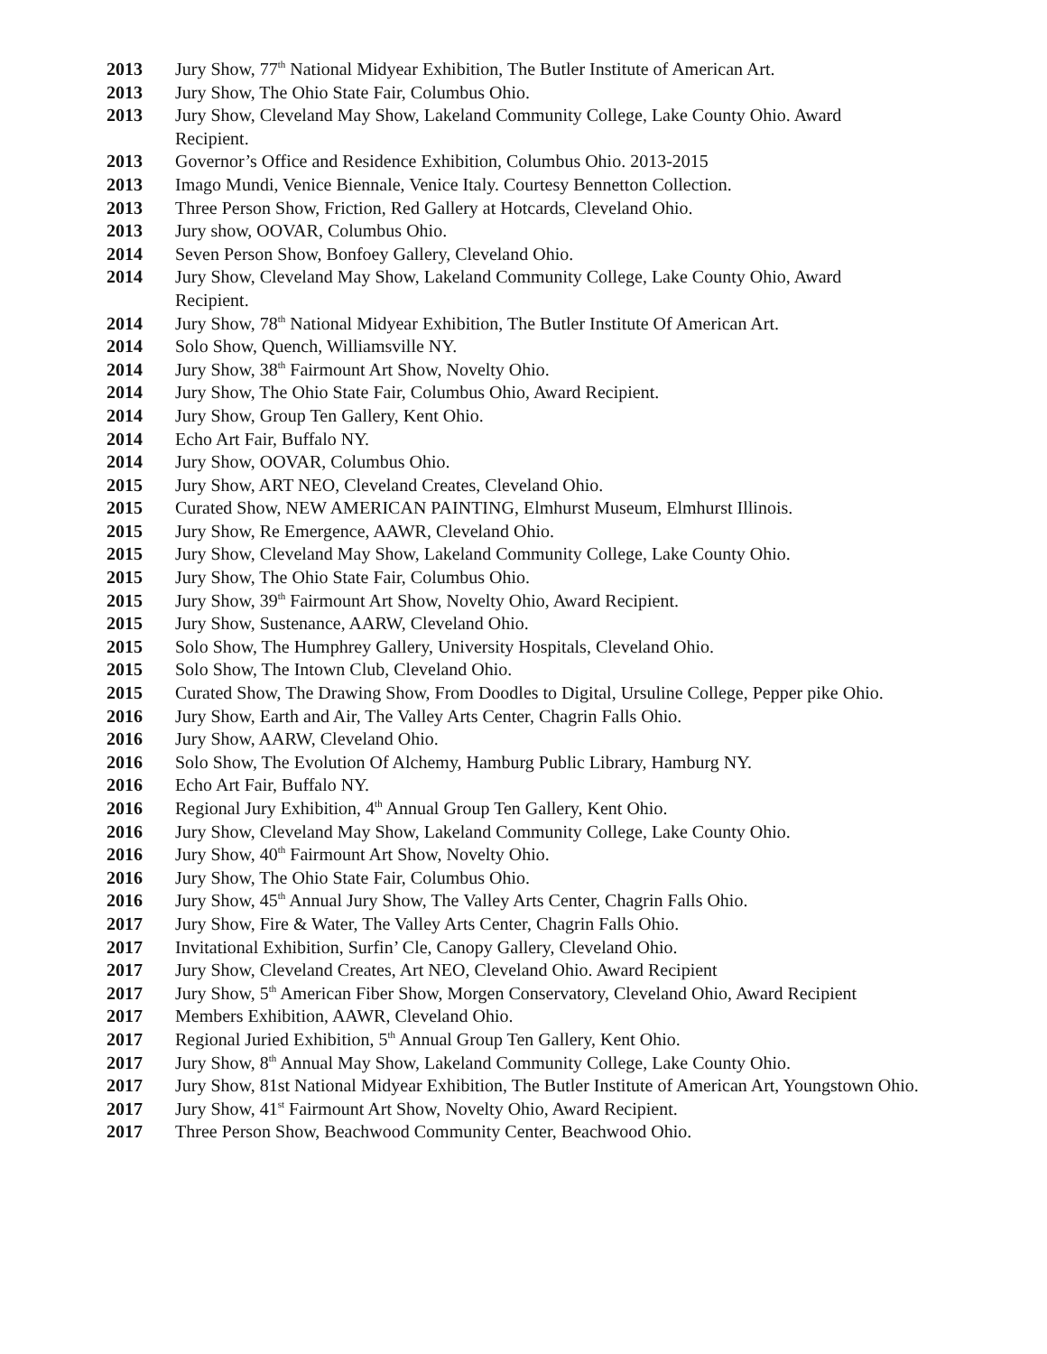2013 Jury Show, 77<sup>th</sup> National Midyear Exhibition, The Butler Institute of American Art.
2013 Jury Show, The Ohio State Fair, Columbus Ohio.
2013 Jury Show, Cleveland May Show, Lakeland Community College, Lake County Ohio. Award Recipient.
2013 Governor’s Office and Residence Exhibition, Columbus Ohio. 2013-2015
2013 Imago Mundi, Venice Biennale, Venice Italy. Courtesy Bennetton Collection.
2013 Three Person Show, Friction, Red Gallery at Hotcards, Cleveland Ohio.
2013 Jury show, OOVAR, Columbus Ohio.
2014 Seven Person Show, Bonfoey Gallery, Cleveland Ohio.
2014 Jury Show, Cleveland May Show, Lakeland Community College, Lake County Ohio, Award Recipient.
2014 Jury Show, 78<sup>th</sup> National Midyear Exhibition, The Butler Institute Of American Art.
2014 Solo Show, Quench, Williamsville NY.
2014 Jury Show, 38<sup>th</sup> Fairmount Art Show, Novelty Ohio.
2014 Jury Show, The Ohio State Fair, Columbus Ohio, Award Recipient.
2014 Jury Show, Group Ten Gallery, Kent Ohio.
2014 Echo Art Fair, Buffalo NY.
2014 Jury Show, OOVAR, Columbus Ohio.
2015 Jury Show, ART NEO, Cleveland Creates, Cleveland Ohio.
2015 Curated Show, NEW AMERICAN PAINTING, Elmhurst Museum, Elmhurst Illinois.
2015 Jury Show, Re Emergence, AAWR, Cleveland Ohio.
2015 Jury Show, Cleveland May Show, Lakeland Community College, Lake County Ohio.
2015 Jury Show, The Ohio State Fair, Columbus Ohio.
2015 Jury Show, 39<sup>th</sup> Fairmount Art Show, Novelty Ohio, Award Recipient.
2015 Jury Show, Sustenance, AARW, Cleveland Ohio.
2015 Solo Show, The Humphrey Gallery, University Hospitals, Cleveland Ohio.
2015 Solo Show, The Intown Club, Cleveland Ohio.
2015 Curated Show, The Drawing Show, From Doodles to Digital, Ursuline College, Pepper pike Ohio.
2016 Jury Show, Earth and Air, The Valley Arts Center, Chagrin Falls Ohio.
2016 Jury Show, AARW, Cleveland Ohio.
2016 Solo Show, The Evolution Of Alchemy, Hamburg Public Library, Hamburg NY.
2016 Echo Art Fair, Buffalo NY.
2016 Regional Jury Exhibition, 4<sup>th</sup> Annual Group Ten Gallery, Kent Ohio.
2016 Jury Show, Cleveland May Show, Lakeland Community College, Lake County Ohio.
2016 Jury Show, 40<sup>th</sup> Fairmount Art Show, Novelty Ohio.
2016 Jury Show, The Ohio State Fair, Columbus Ohio.
2016 Jury Show, 45<sup>th</sup> Annual Jury Show, The Valley Arts Center, Chagrin Falls Ohio.
2017 Jury Show, Fire & Water, The Valley Arts Center, Chagrin Falls Ohio.
2017 Invitational Exhibition, Surfin’ Cle, Canopy Gallery, Cleveland Ohio.
2017 Jury Show, Cleveland Creates, Art NEO, Cleveland Ohio. Award Recipient
2017 Jury Show, 5<sup>th</sup> American Fiber Show, Morgen Conservatory, Cleveland Ohio, Award Recipient
2017 Members Exhibition, AAWR, Cleveland Ohio.
2017 Regional Juried Exhibition, 5<sup>th</sup> Annual Group Ten Gallery, Kent Ohio.
2017 Jury Show, 8<sup>th</sup> Annual May Show, Lakeland Community College, Lake County Ohio.
2017 Jury Show, 81st National Midyear Exhibition, The Butler Institute of American Art, Youngstown Ohio.
2017 Jury Show, 41<sup>st</sup> Fairmount Art Show, Novelty Ohio, Award Recipient.
2017 Three Person Show, Beachwood Community Center, Beachwood Ohio.